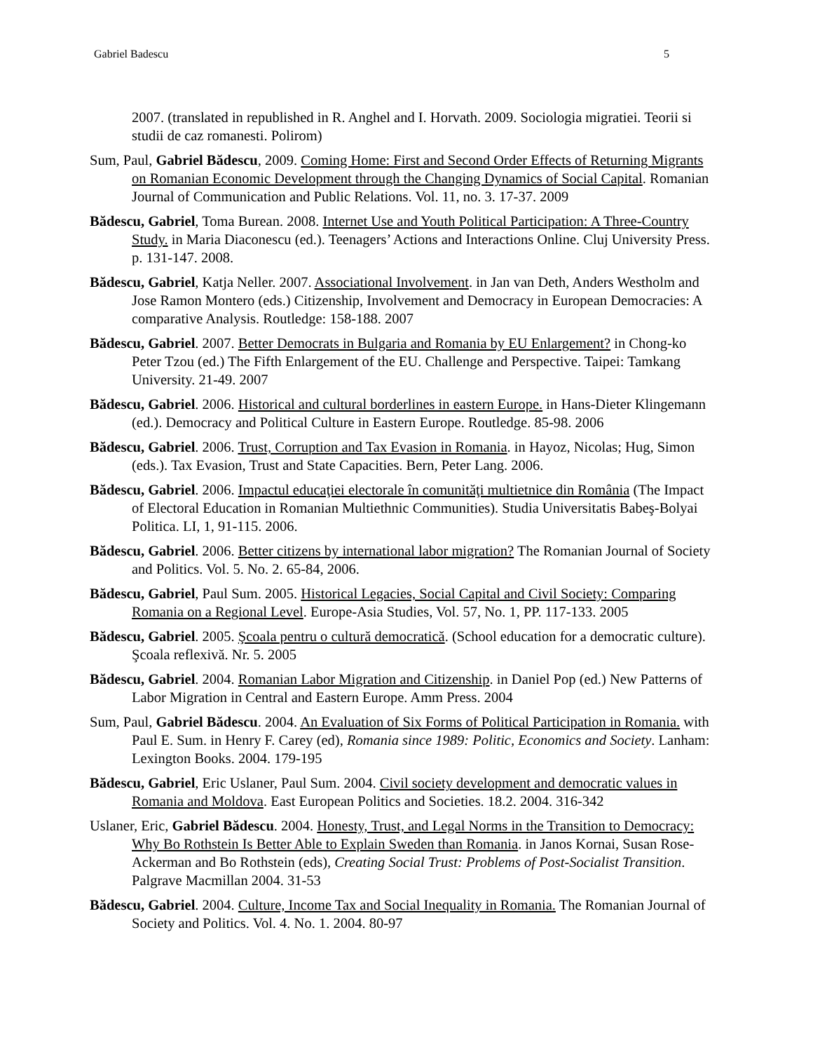Gabriel Badescu 5
2007. (translated in republished in R. Anghel and I. Horvath. 2009. Sociologia migratiei. Teorii si studii de caz romanesti. Polirom)
Sum, Paul, Gabriel Bădescu, 2009. Coming Home: First and Second Order Effects of Returning Migrants on Romanian Economic Development through the Changing Dynamics of Social Capital. Romanian Journal of Communication and Public Relations. Vol. 11, no. 3. 17-37. 2009
Bădescu, Gabriel, Toma Burean. 2008. Internet Use and Youth Political Participation: A Three-Country Study. in Maria Diaconescu (ed.). Teenagers’ Actions and Interactions Online. Cluj University Press. p. 131-147. 2008.
Bădescu, Gabriel, Katja Neller. 2007. Associational Involvement. in Jan van Deth, Anders Westholm and Jose Ramon Montero (eds.) Citizenship, Involvement and Democracy in European Democracies: A comparative Analysis. Routledge: 158-188. 2007
Bădescu, Gabriel. 2007. Better Democrats in Bulgaria and Romania by EU Enlargement? in Chong-ko Peter Tzou (ed.) The Fifth Enlargement of the EU. Challenge and Perspective. Taipei: Tamkang University. 21-49. 2007
Bădescu, Gabriel. 2006. Historical and cultural borderlines in eastern Europe. in Hans-Dieter Klingemann (ed.). Democracy and Political Culture in Eastern Europe. Routledge. 85-98. 2006
Bădescu, Gabriel. 2006. Trust, Corruption and Tax Evasion in Romania. in Hayoz, Nicolas; Hug, Simon (eds.). Tax Evasion, Trust and State Capacities. Bern, Peter Lang. 2006.
Bădescu, Gabriel. 2006. Impactul educaţiei electorale în comunităţi multietnice din România (The Impact of Electoral Education in Romanian Multiethnic Communities). Studia Universitatis Babeş-Bolyai Politica. LI, 1, 91-115. 2006.
Bădescu, Gabriel. 2006. Better citizens by international labor migration? The Romanian Journal of Society and Politics. Vol. 5. No. 2. 65-84, 2006.
Bădescu, Gabriel, Paul Sum. 2005. Historical Legacies, Social Capital and Civil Society: Comparing Romania on a Regional Level. Europe-Asia Studies, Vol. 57, No. 1, PP. 117-133. 2005
Bădescu, Gabriel. 2005. Şcoala pentru o cultură democratică. (School education for a democratic culture). Şcoala reflexivă. Nr. 5. 2005
Bădescu, Gabriel. 2004. Romanian Labor Migration and Citizenship. in Daniel Pop (ed.) New Patterns of Labor Migration in Central and Eastern Europe. Amm Press. 2004
Sum, Paul, Gabriel Bădescu. 2004. An Evaluation of Six Forms of Political Participation in Romania. with Paul E. Sum. in Henry F. Carey (ed), Romania since 1989: Politic, Economics and Society. Lanham: Lexington Books. 2004. 179-195
Bădescu, Gabriel, Eric Uslaner, Paul Sum. 2004. Civil society development and democratic values in Romania and Moldova. East European Politics and Societies. 18.2. 2004. 316-342
Uslaner, Eric, Gabriel Bădescu. 2004. Honesty, Trust, and Legal Norms in the Transition to Democracy: Why Bo Rothstein Is Better Able to Explain Sweden than Romania. in Janos Kornai, Susan Rose-Ackerman and Bo Rothstein (eds), Creating Social Trust: Problems of Post-Socialist Transition. Palgrave Macmillan 2004. 31-53
Bădescu, Gabriel. 2004. Culture, Income Tax and Social Inequality in Romania. The Romanian Journal of Society and Politics. Vol. 4. No. 1. 2004. 80-97